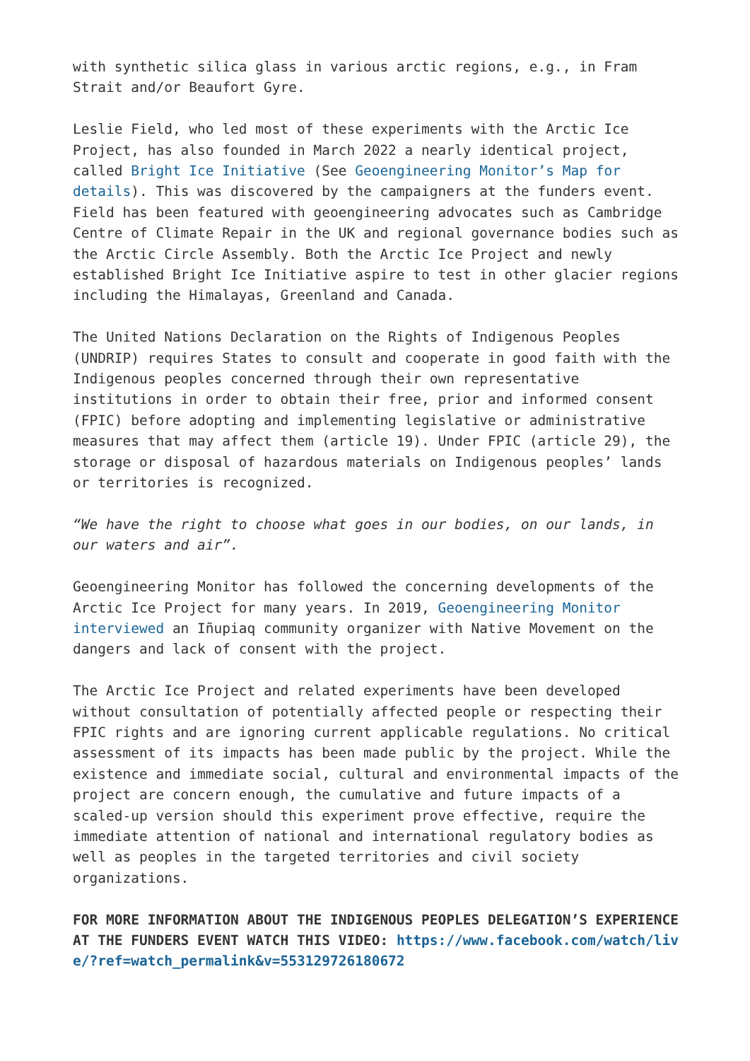with synthetic silica glass in various arctic regions, e.g., in Fram Strait and/or Beaufort Gyre.
Leslie Field, who led most of these experiments with the Arctic Ice Project, has also founded in March 2022 a nearly identical project, called Bright Ice Initiative (See Geoengineering Monitor’s Map for details). This was discovered by the campaigners at the funders event. Field has been featured with geoengineering advocates such as Cambridge Centre of Climate Repair in the UK and regional governance bodies such as the Arctic Circle Assembly. Both the Arctic Ice Project and newly established Bright Ice Initiative aspire to test in other glacier regions including the Himalayas, Greenland and Canada.
The United Nations Declaration on the Rights of Indigenous Peoples (UNDRIP) requires States to consult and cooperate in good faith with the Indigenous peoples concerned through their own representative institutions in order to obtain their free, prior and informed consent (FPIC) before adopting and implementing legislative or administrative measures that may affect them (article 19). Under FPIC (article 29), the storage or disposal of hazardous materials on Indigenous peoples’ lands or territories is recognized.
“We have the right to choose what goes in our bodies, on our lands, in our waters and air”.
Geoengineering Monitor has followed the concerning developments of the Arctic Ice Project for many years. In 2019, Geoengineering Monitor interviewed an Iñupiaq community organizer with Native Movement on the dangers and lack of consent with the project.
The Arctic Ice Project and related experiments have been developed without consultation of potentially affected people or respecting their FPIC rights and are ignoring current applicable regulations. No critical assessment of its impacts has been made public by the project. While the existence and immediate social, cultural and environmental impacts of the project are concern enough, the cumulative and future impacts of a scaled-up version should this experiment prove effective, require the immediate attention of national and international regulatory bodies as well as peoples in the targeted territories and civil society organizations.
FOR MORE INFORMATION ABOUT THE INDIGENOUS PEOPLES DELEGATION’S EXPERIENCE AT THE FUNDERS EVENT WATCH THIS VIDEO: https://www.facebook.com/watch/live/?ref=watch_permalink&v=553129726180672